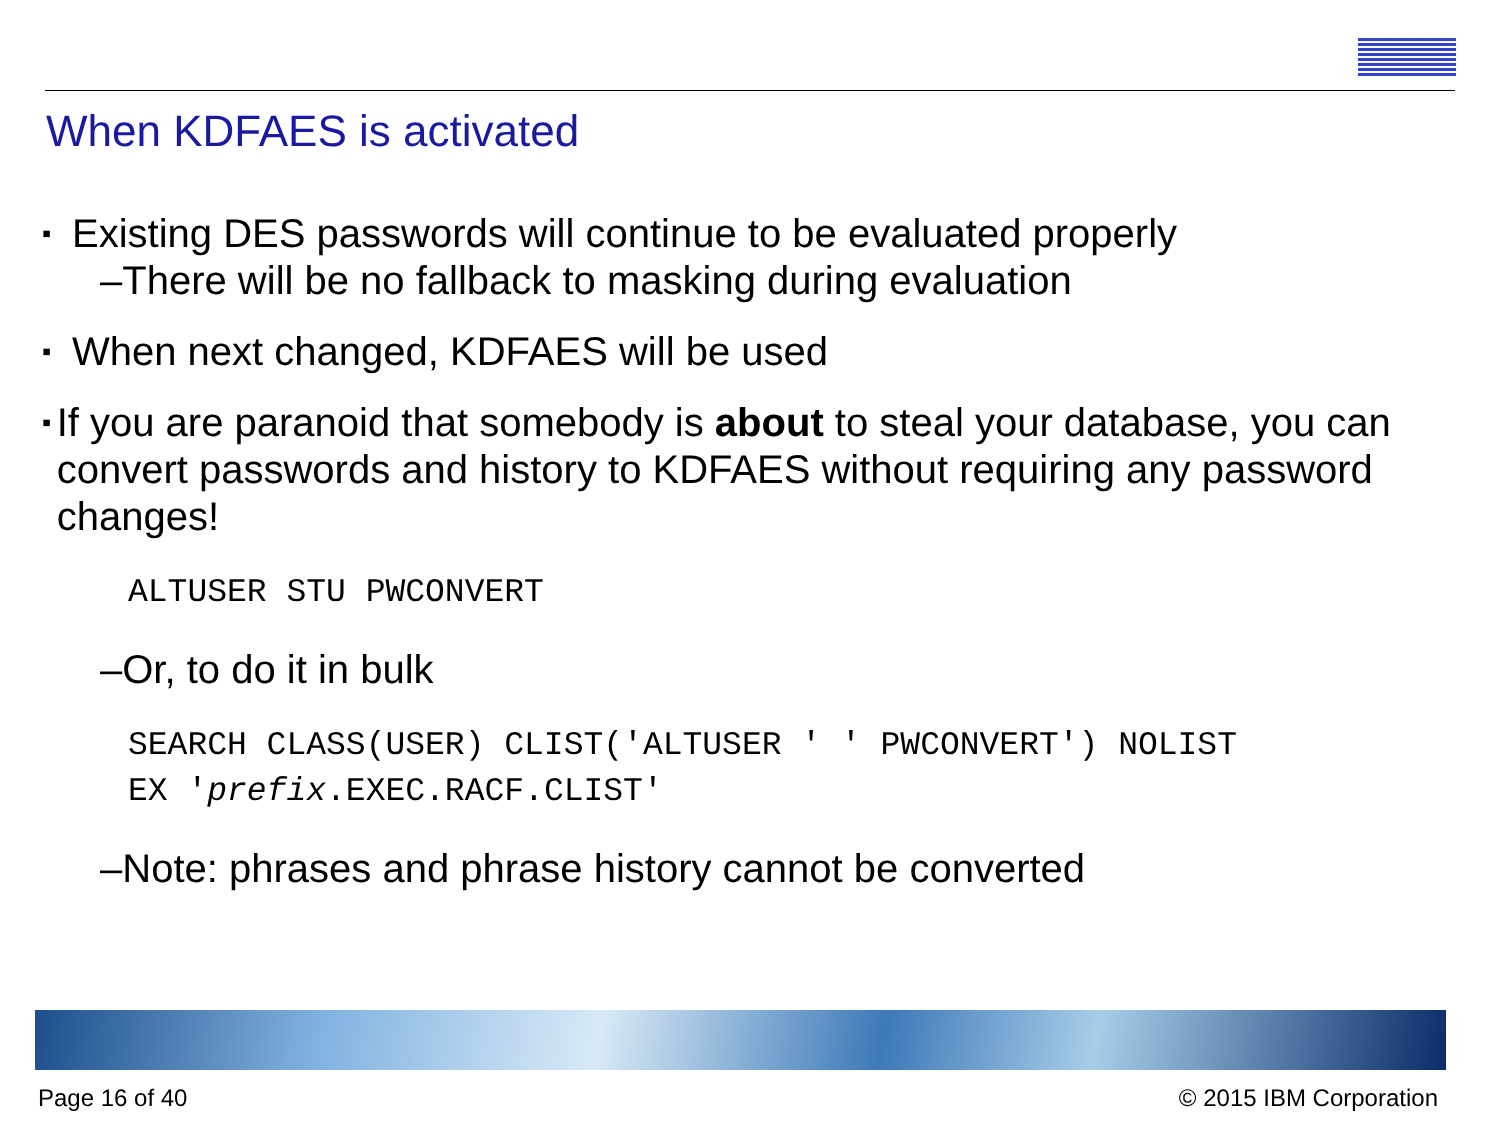When KDFAES is activated
▪ Existing DES passwords will continue to be evaluated properly
–There will be no fallback to masking during evaluation
▪ When next changed, KDFAES will be used
▪ If you are paranoid that somebody is about to steal your database, you can convert passwords and history to KDFAES without requiring any password changes!
ALTUSER STU PWCONVERT
–Or, to do it in bulk
SEARCH CLASS(USER) CLIST('ALTUSER ' ' PWCONVERT') NOLIST
EX 'prefix.EXEC.RACF.CLIST'
–Note: phrases and phrase history cannot be converted
Page 16 of 40 © 2015 IBM Corporation